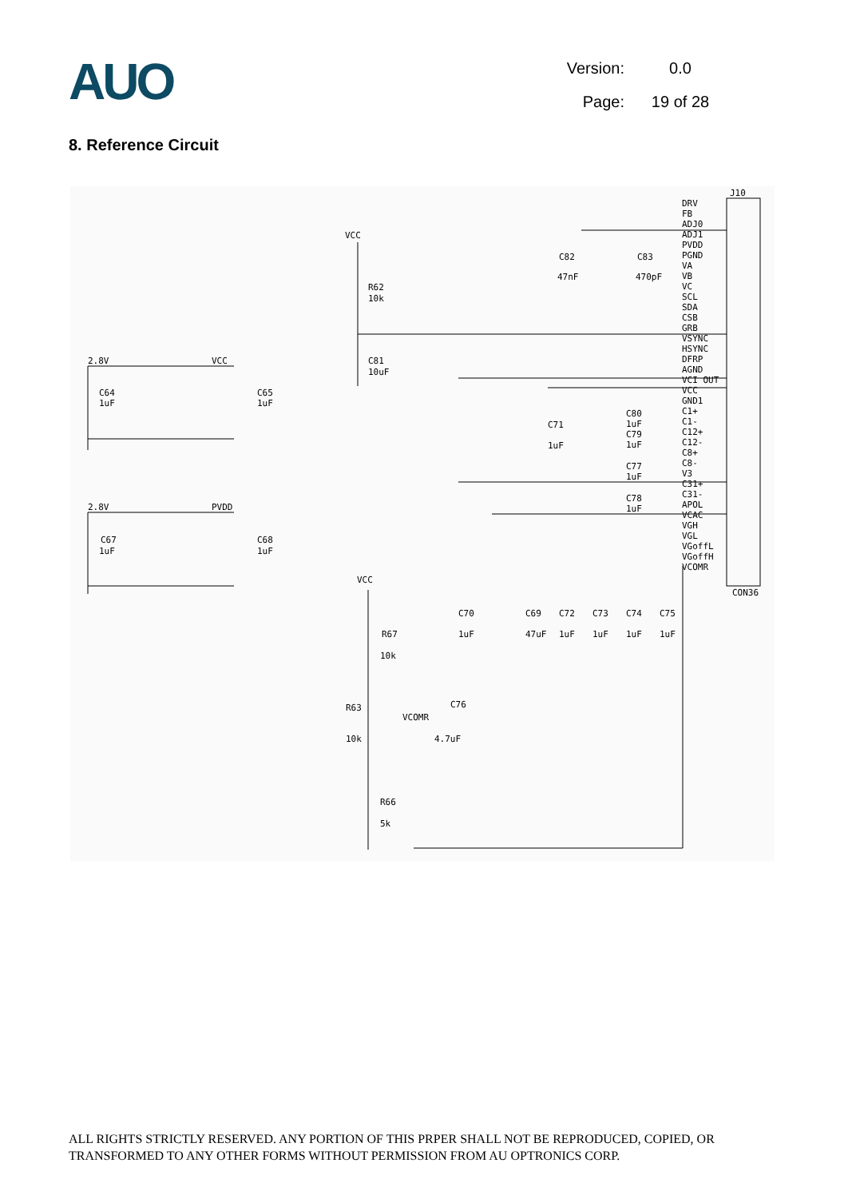AUO
Version: 0.0
Page: 19 of 28
8. Reference Circuit
J10
DRV
FB
ADJ0
ADJ1
PVDD
PGND
VA
VB
VC
SCL
SDA
CSB
GRB
VSYNC
HSYNC
DFRP
AGND
VCI OUT
VCC
GND1
C1+
C1-
C12+
C12-
C8+
C8-
V3
C31+
C31-
APOL
VCAC
VGH
VGL
VGoffL
VGoffH
VCOMR
CON36
VCC
R62
10k
C81
10uF
C82
47nF
C83
470pF
2.8V
VCC
C64
1uF
C65
1uF
2.8V
PVDD
C67
1uF
C68
1uF
C71
1uF
C80
1uF
C79
1uF
C77
1uF
C78
1uF
VCC
R67
10k
R63
10k
VCOMR
C76
4.7uF
R66
5k
C70
1uF
C69
47uF
C72
1uF
C73
1uF
C74
1uF
C75
1uF
ALL RIGHTS STRICTLY RESERVED. ANY PORTION OF THIS PRPER SHALL NOT BE REPRODUCED, COPIED, OR TRANSFORMED TO ANY OTHER FORMS WITHOUT PERMISSION FROM AU OPTRONICS CORP.